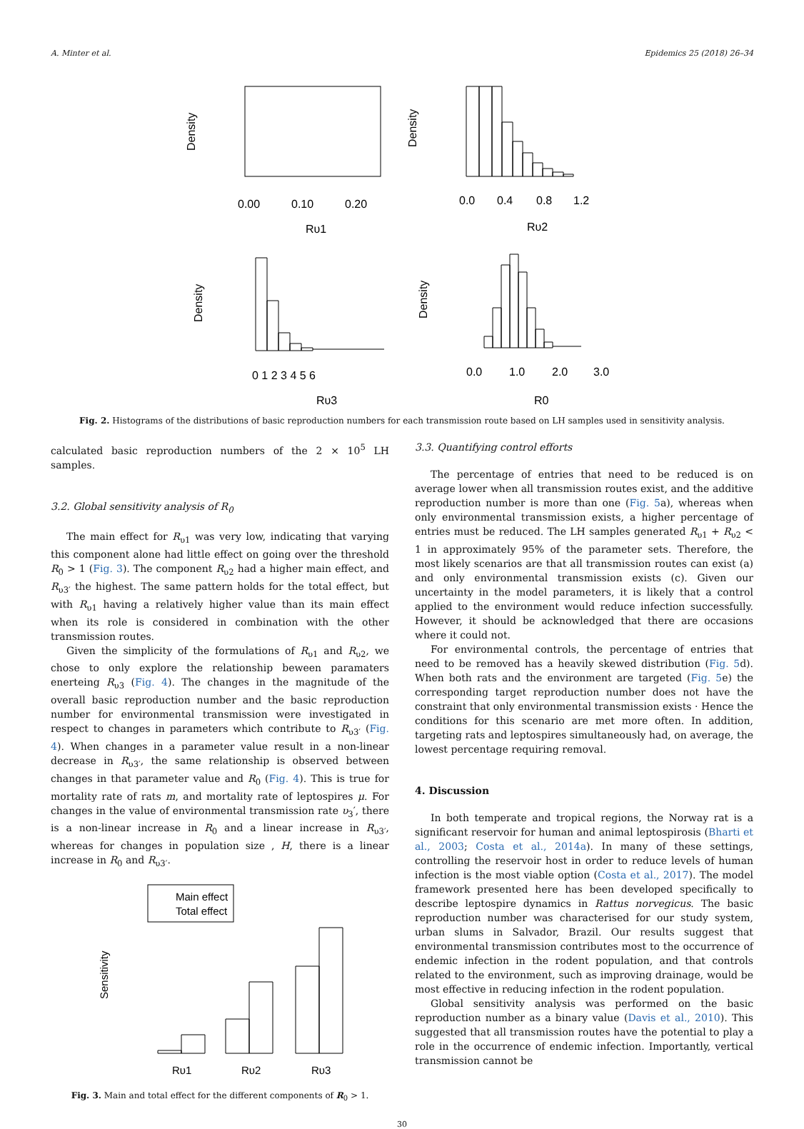A. Minter et al. Epidemics 25 (2018) 26–34
Density
0.00
0.10
0.20
Rυ1
Density
0.0
0.4
0.8
1.2
Rυ2
Density
0 1 2 3 4 5 6
Rυ3
Density
0.0
1.0
2.0
3.0
R0
Fig. 2. Histograms of the distributions of basic reproduction numbers for each transmission route based on LH samples used in sensitivity analysis.
calculated basic reproduction numbers of the 2 × 10<sup>5</sup> LH samples.
3.2. Global sensitivity analysis of R<sub>0</sub>
The main effect for R<sub>υ1</sub> was very low, indicating that varying this component alone had little effect on going over the threshold R<sub>0</sub> > 1 (Fig. 3). The component R<sub>υ2</sub> had a higher main effect, and R<sub>υ3′</sub> the highest. The same pattern holds for the total effect, but with R<sub>υ1</sub> having a relatively higher value than its main effect when its role is considered in combination with the other transmission routes.
Given the simplicity of the formulations of R<sub>υ1</sub> and R<sub>υ2</sub>, we chose to only explore the relationship beween paramaters enerteing R<sub>υ3</sub> (Fig. 4). The changes in the magnitude of the overall basic reproduction number and the basic reproduction number for environmental transmission were investigated in respect to changes in parameters which contribute to R<sub>υ3′</sub> (Fig. 4). When changes in a parameter value result in a non-linear decrease in R<sub>υ3′</sub>, the same relationship is observed between changes in that parameter value and R<sub>0</sub> (Fig. 4). This is true for mortality rate of rats m, and mortality rate of leptospires μ. For changes in the value of environmental transmission rate υ<sub>3</sub>′, there is a non-linear increase in R<sub>0</sub> and a linear increase in R<sub>υ3′</sub>, whereas for changes in population size , H, there is a linear increase in R<sub>0</sub> and R<sub>υ3′</sub>.
Main effect
Total effect
Sensitivity
Rυ1
Rυ2
Rυ3
Fig. 3. Main and total effect for the different components of R<sub>0</sub> > 1.
3.3. Quantifying control efforts
The percentage of entries that need to be reduced is on average lower when all transmission routes exist, and the additive reproduction number is more than one (Fig. 5a), whereas when only environmental transmission exists, a higher percentage of entries must be reduced. The LH samples generated R<sub>υ1</sub> + R<sub>υ2</sub> < 1 in approximately 95% of the parameter sets. Therefore, the most likely scenarios are that all transmission routes can exist (a) and only environmental transmission exists (c). Given our uncertainty in the model parameters, it is likely that a control applied to the environment would reduce infection successfully. However, it should be acknowledged that there are occasions where it could not.
For environmental controls, the percentage of entries that need to be removed has a heavily skewed distribution (Fig. 5d). When both rats and the environment are targeted (Fig. 5e) the corresponding target reproduction number does not have the constraint that only environmental transmission exists · Hence the conditions for this scenario are met more often. In addition, targeting rats and leptospires simultaneously had, on average, the lowest percentage requiring removal.
4. Discussion
In both temperate and tropical regions, the Norway rat is a significant reservoir for human and animal leptospirosis (Bharti et al., 2003; Costa et al., 2014a). In many of these settings, controlling the reservoir host in order to reduce levels of human infection is the most viable option (Costa et al., 2017). The model framework presented here has been developed specifically to describe leptospire dynamics in Rattus norvegicus. The basic reproduction number was characterised for our study system, urban slums in Salvador, Brazil. Our results suggest that environmental transmission contributes most to the occurrence of endemic infection in the rodent population, and that controls related to the environment, such as improving drainage, would be most effective in reducing infection in the rodent population.
Global sensitivity analysis was performed on the basic reproduction number as a binary value (Davis et al., 2010). This suggested that all transmission routes have the potential to play a role in the occurrence of endemic infection. Importantly, vertical transmission cannot be
30